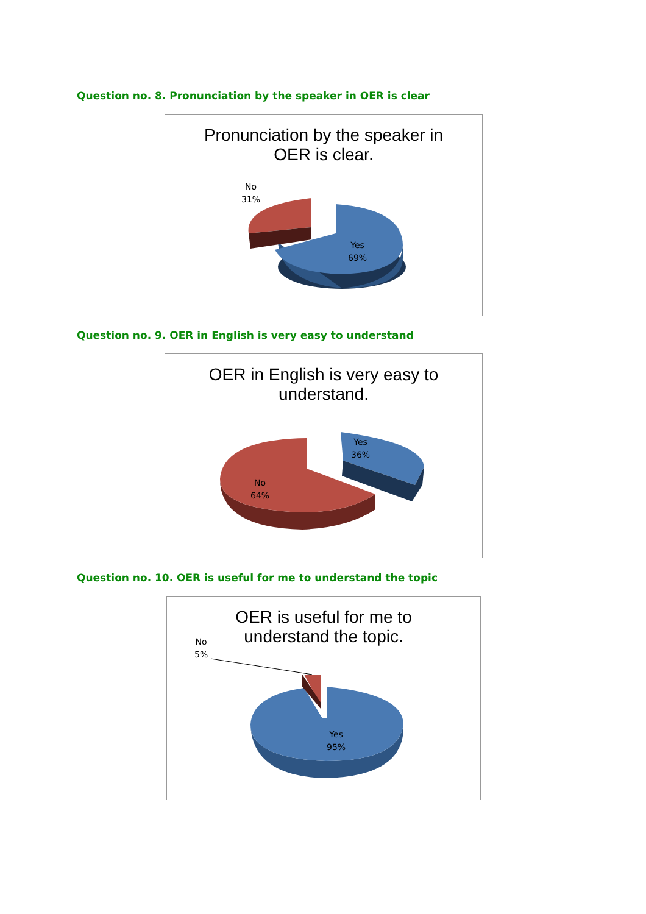Question no. 8. Pronunciation by the speaker in OER is clear
Pronunciation by the speaker in OER is clear.
No
31%
Yes
69%
Question no. 9. OER in English is very easy to understand
OER in English is very easy to understand.
Yes
36%
No
64%
Question no. 10. OER is useful for me to understand the topic
OER is useful for me to understand the topic.
No
5%
Yes
95%